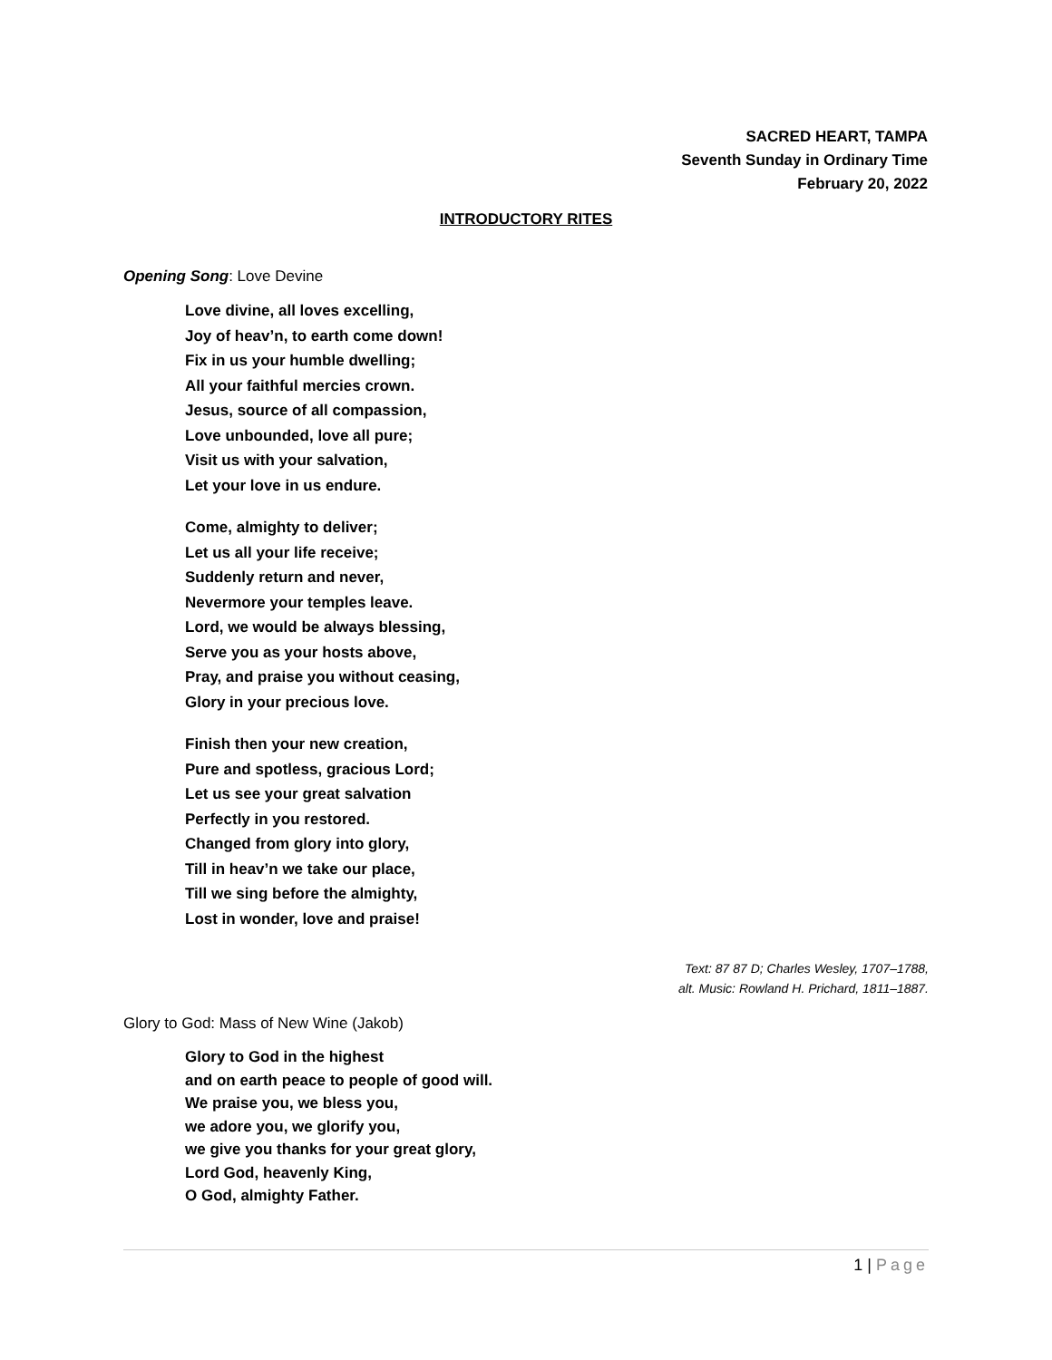SACRED HEART, TAMPA
Seventh Sunday in Ordinary Time
February 20, 2022
INTRODUCTORY RITES
Opening Song: Love Devine
Love divine, all loves excelling,
Joy of heav’n, to earth come down!
Fix in us your humble dwelling;
All your faithful mercies crown.
Jesus, source of all compassion,
Love unbounded, love all pure;
Visit us with your salvation,
Let your love in us endure.
Come, almighty to deliver;
Let us all your life receive;
Suddenly return and never,
Nevermore your temples leave.
Lord, we would be always blessing,
Serve you as your hosts above,
Pray, and praise you without ceasing,
Glory in your precious love.
Finish then your new creation,
Pure and spotless, gracious Lord;
Let us see your great salvation
Perfectly in you restored.
Changed from glory into glory,
Till in heav’n we take our place,
Till we sing before the almighty,
Lost in wonder, love and praise!
Text: 87 87 D; Charles Wesley, 1707–1788,
alt. Music: Rowland H. Prichard, 1811–1887.
Glory to God: Mass of New Wine (Jakob)
Glory to God in the highest
and on earth peace to people of good will.
We praise you, we bless you,
we adore you, we glorify you,
we give you thanks for your great glory,
Lord God, heavenly King,
O God, almighty Father.
1 | Page